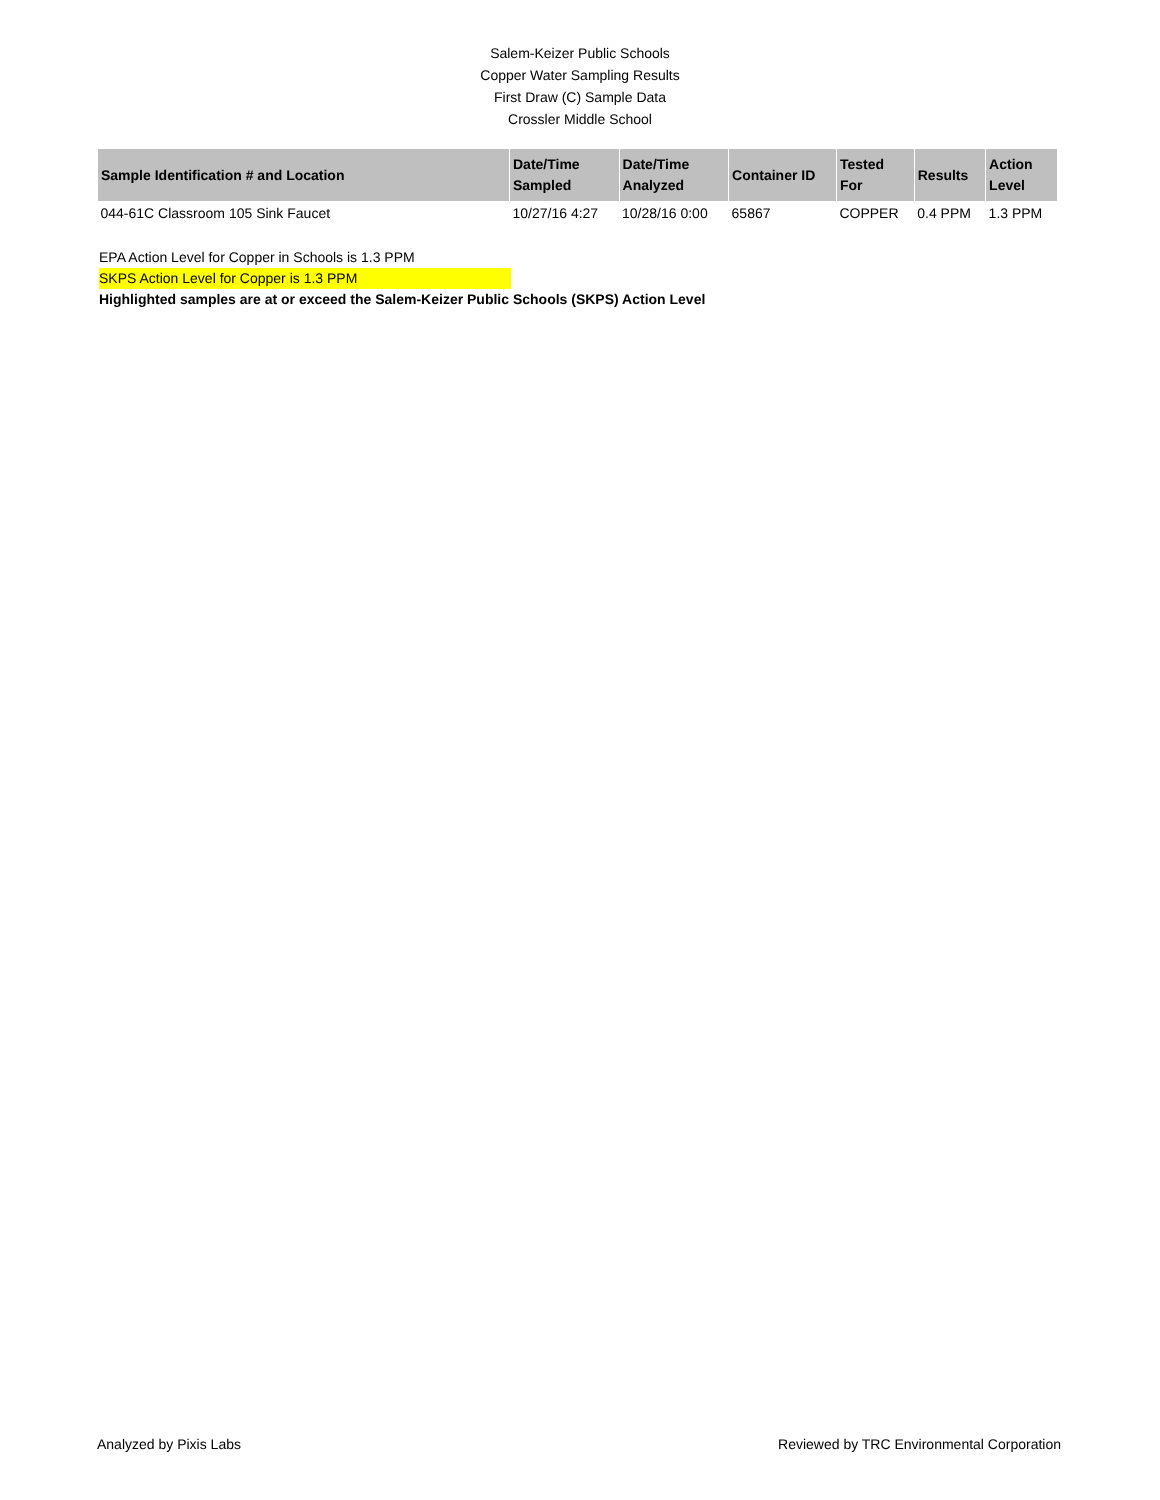Salem-Keizer Public Schools
Copper Water Sampling Results
First Draw (C) Sample Data
Crossler Middle School
| Sample Identification # and Location | Date/Time Sampled | Date/Time Analyzed | Container ID | Tested For | Results | Action Level |
| --- | --- | --- | --- | --- | --- | --- |
| 044-61C Classroom 105 Sink Faucet | 10/27/16 4:27 | 10/28/16 0:00 | 65867 | COPPER | 0.4 PPM | 1.3 PPM |
EPA Action Level for Copper in Schools is 1.3 PPM
SKPS Action Level for Copper is 1.3 PPM
Highlighted samples are at or exceed the Salem-Keizer Public Schools (SKPS) Action Level
Analyzed by Pixis Labs Reviewed by TRC Environmental Corporation